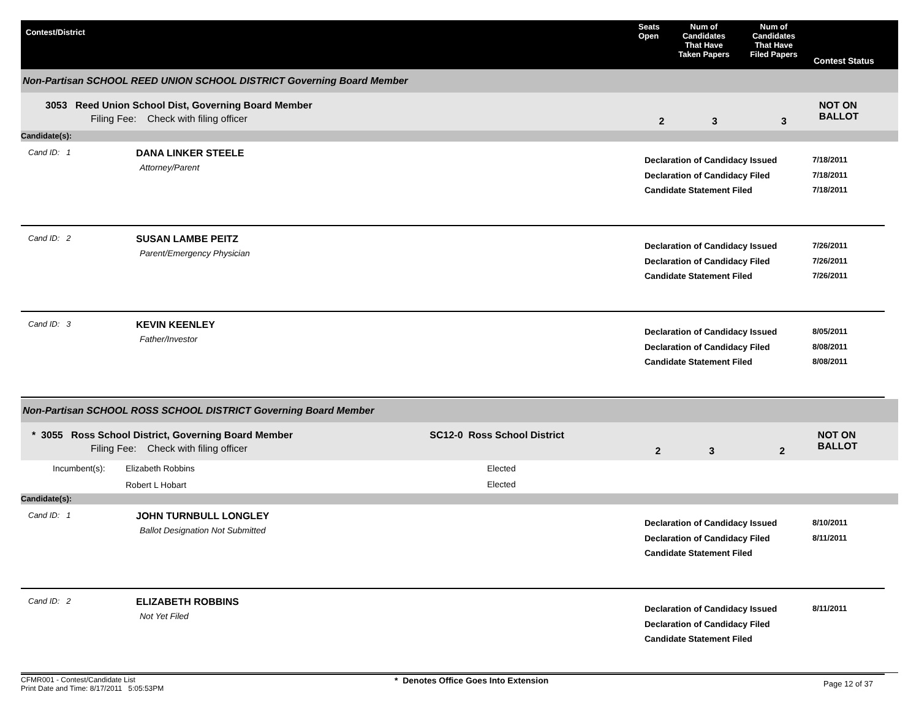Contest/District Seats
Open
Num of
Candidates
That Have
Taken Papers
Num of
Candidates
That Have
Filed Papers
Contest Status
Non-Partisan SCHOOL REED UNION SCHOOL DISTRICT Governing Board Member
3053 Reed Union School Dist, Governing Board Member
Filing Fee: Check with filing officer
2 3 3
NOT ON BALLOT
Candidate(s):
Cand ID: 1
DANA LINKER STEELE
Attorney/Parent
Declaration of Candidacy Issued
Declaration of Candidacy Filed
Candidate Statement Filed
7/18/2011
7/18/2011
7/18/2011
Cand ID: 2
SUSAN LAMBE PEITZ
Parent/Emergency Physician
Declaration of Candidacy Issued
Declaration of Candidacy Filed
Candidate Statement Filed
7/26/2011
7/26/2011
7/26/2011
Cand ID: 3
KEVIN KEENLEY
Father/Investor
Declaration of Candidacy Issued
Declaration of Candidacy Filed
Candidate Statement Filed
8/05/2011
8/08/2011
8/08/2011
Non-Partisan SCHOOL ROSS SCHOOL DISTRICT Governing Board Member
* 3055 Ross School District, Governing Board Member
Filing Fee: Check with filing officer
SC12-0 Ross School District
2 3 2
NOT ON BALLOT
Incumbent(s): Elizabeth Robbins
Robert L Hobart
Elected
Elected
Candidate(s):
Cand ID: 1
JOHN TURNBULL LONGLEY
Ballot Designation Not Submitted
Declaration of Candidacy Issued
Declaration of Candidacy Filed
Candidate Statement Filed
8/10/2011
8/11/2011
Cand ID: 2
ELIZABETH ROBBINS
Not Yet Filed
Declaration of Candidacy Issued
Declaration of Candidacy Filed
Candidate Statement Filed
8/11/2011
CFMR001 - Contest/Candidate List
Print Date and Time: 8/17/2011 5:05:53PM
* Denotes Office Goes Into Extension
Page 12 of 37